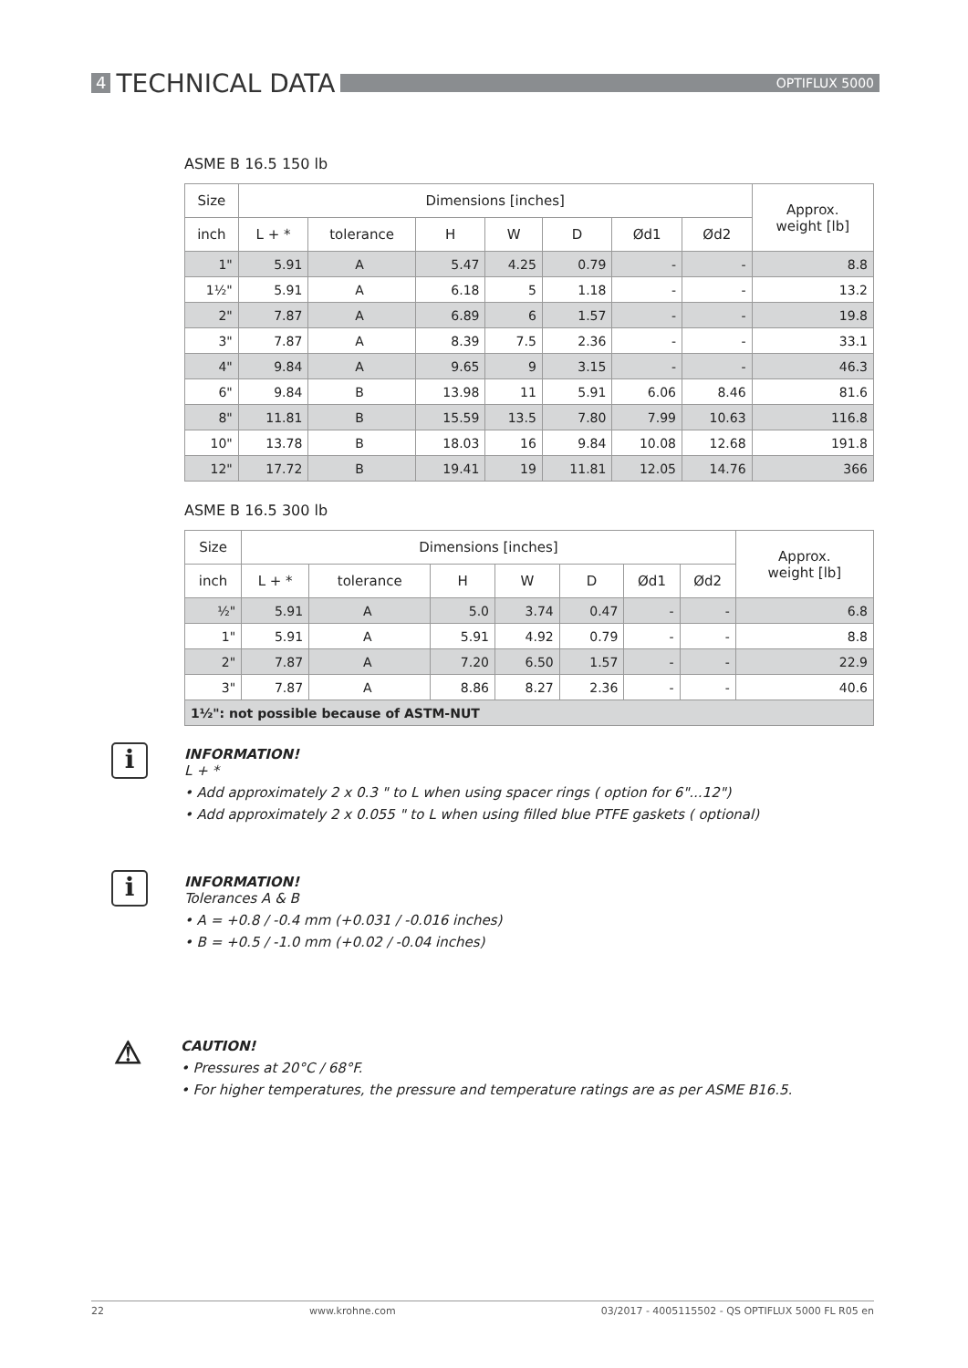4 TECHNICAL DATA OPTIFLUX 5000
ASME B 16.5 150 lb
| Size | Dimensions [inches] | | | | | | | Approx. weight [lb] |
| --- | --- | --- | --- | --- | --- | --- | --- | --- |
| inch | L + * | tolerance | H | W | D | Ød1 | Ød2 | |
| 1" | 5.91 | A | 5.47 | 4.25 | 0.79 | - | - | 8.8 |
| 1½" | 5.91 | A | 6.18 | 5 | 1.18 | - | - | 13.2 |
| 2" | 7.87 | A | 6.89 | 6 | 1.57 | - | - | 19.8 |
| 3" | 7.87 | A | 8.39 | 7.5 | 2.36 | - | - | 33.1 |
| 4" | 9.84 | A | 9.65 | 9 | 3.15 | - | - | 46.3 |
| 6" | 9.84 | B | 13.98 | 11 | 5.91 | 6.06 | 8.46 | 81.6 |
| 8" | 11.81 | B | 15.59 | 13.5 | 7.80 | 7.99 | 10.63 | 116.8 |
| 10" | 13.78 | B | 18.03 | 16 | 9.84 | 10.08 | 12.68 | 191.8 |
| 12" | 17.72 | B | 19.41 | 19 | 11.81 | 12.05 | 14.76 | 366 |
ASME B 16.5 300 lb
| Size | Dimensions [inches] | | | | | | | Approx. weight [lb] |
| --- | --- | --- | --- | --- | --- | --- | --- | --- |
| inch | L + * | tolerance | H | W | D | Ød1 | Ød2 | |
| ½" | 5.91 | A | 5.0 | 3.74 | 0.47 | - | - | 6.8 |
| 1" | 5.91 | A | 5.91 | 4.92 | 0.79 | - | - | 8.8 |
| 2" | 7.87 | A | 7.20 | 6.50 | 1.57 | - | - | 22.9 |
| 3" | 7.87 | A | 8.86 | 8.27 | 2.36 | - | - | 40.6 |
| 1½": not possible because of ASTM-NUT | | | | | | | | |
i
INFORMATION!
L + *
• Add approximately 2 x 0.3 " to L when using spacer rings ( option for 6"...12")
• Add approximately 2 x 0.055 " to L when using filled blue PTFE gaskets ( optional)
i
INFORMATION!
Tolerances A & B
• A = +0.8 / -0.4 mm (+0.031 / -0.016 inches)
• B = +0.5 / -1.0 mm (+0.02 / -0.04 inches)
⚠
CAUTION!
• Pressures at 20°C / 68°F.
• For higher temperatures, the pressure and temperature ratings are as per ASME B16.5.
22 www.krohne.com 03/2017 - 4005115502 - QS OPTIFLUX 5000 FL R05 en